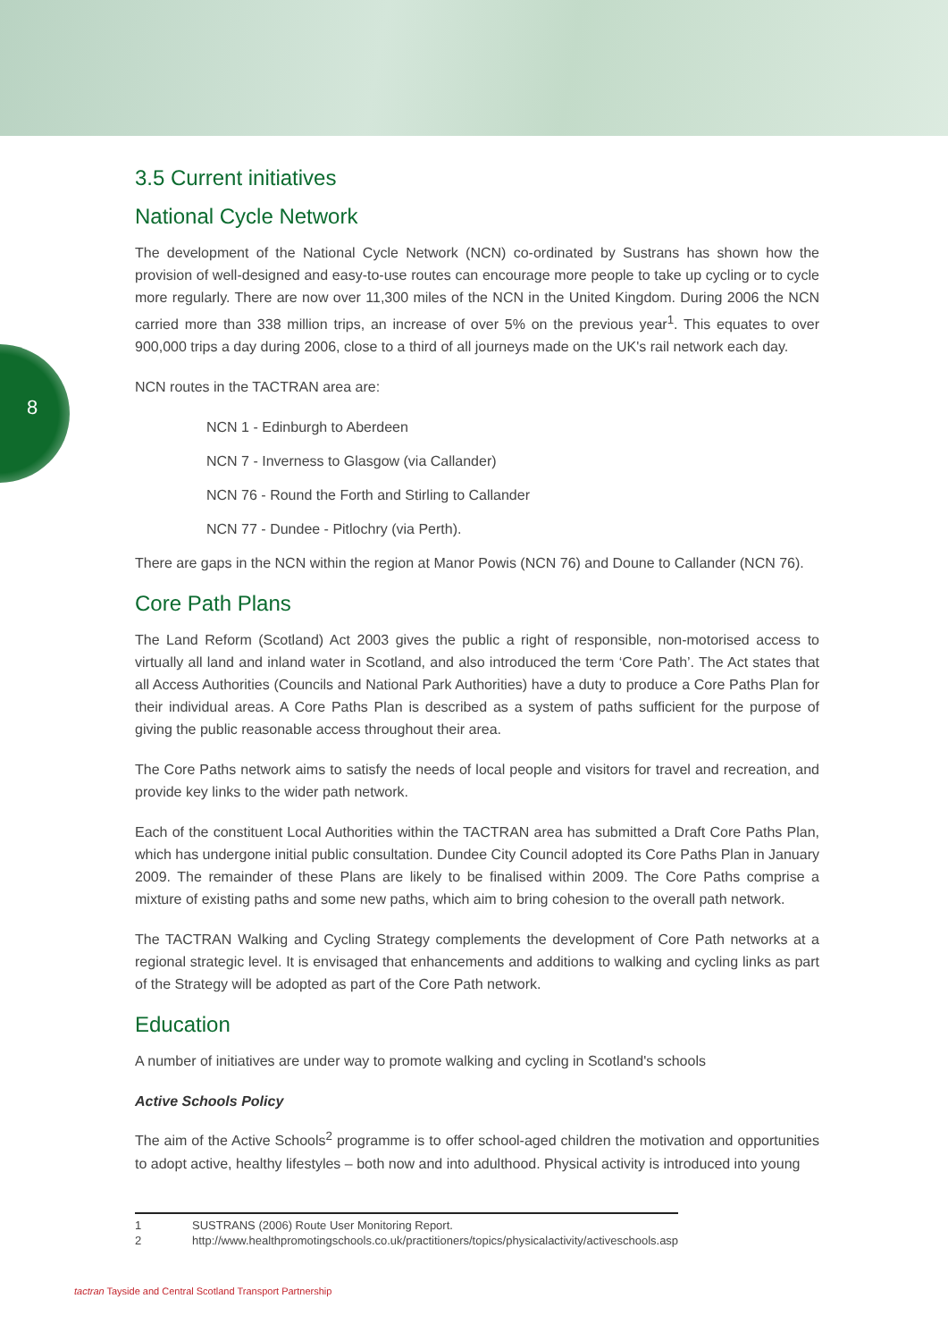8
3.5 Current initiatives
National Cycle Network
The development of the National Cycle Network (NCN) co-ordinated by Sustrans has shown how the provision of well-designed and easy-to-use routes can encourage more people to take up cycling or to cycle more regularly. There are now over 11,300 miles of the NCN in the United Kingdom. During 2006 the NCN carried more than 338 million trips, an increase of over 5% on the previous year<sup>1</sup>. This equates to over 900,000 trips a day during 2006, close to a third of all journeys made on the UK's rail network each day.
NCN routes in the TACTRAN area are:
NCN 1 - Edinburgh to Aberdeen
NCN 7 - Inverness to Glasgow (via Callander)
NCN 76 - Round the Forth and Stirling to Callander
NCN 77 - Dundee - Pitlochry (via Perth).
There are gaps in the NCN within the region at Manor Powis (NCN 76) and Doune to Callander (NCN 76).
Core Path Plans
The Land Reform (Scotland) Act 2003 gives the public a right of responsible, non-motorised access to virtually all land and inland water in Scotland, and also introduced the term ‘Core Path’. The Act states that all Access Authorities (Councils and National Park Authorities) have a duty to produce a Core Paths Plan for their individual areas. A Core Paths Plan is described as a system of paths sufficient for the purpose of giving the public reasonable access throughout their area.
The Core Paths network aims to satisfy the needs of local people and visitors for travel and recreation, and provide key links to the wider path network.
Each of the constituent Local Authorities within the TACTRAN area has submitted a Draft Core Paths Plan, which has undergone initial public consultation. Dundee City Council adopted its Core Paths Plan in January 2009. The remainder of these Plans are likely to be finalised within 2009. The Core Paths comprise a mixture of existing paths and some new paths, which aim to bring cohesion to the overall path network.
The TACTRAN Walking and Cycling Strategy complements the development of Core Path networks at a regional strategic level. It is envisaged that enhancements and additions to walking and cycling links as part of the Strategy will be adopted as part of the Core Path network.
Education
A number of initiatives are under way to promote walking and cycling in Scotland's schools
Active Schools Policy
The aim of the Active Schools<sup>2</sup> programme is to offer school-aged children the motivation and opportunities to adopt active, healthy lifestyles – both now and into adulthood. Physical activity is introduced into young
1 SUSTRANS (2006) Route User Monitoring Report.
2 http://www.healthpromotingschools.co.uk/practitioners/topics/physicalactivity/activeschools.asp
tactran Tayside and Central Scotland Transport Partnership